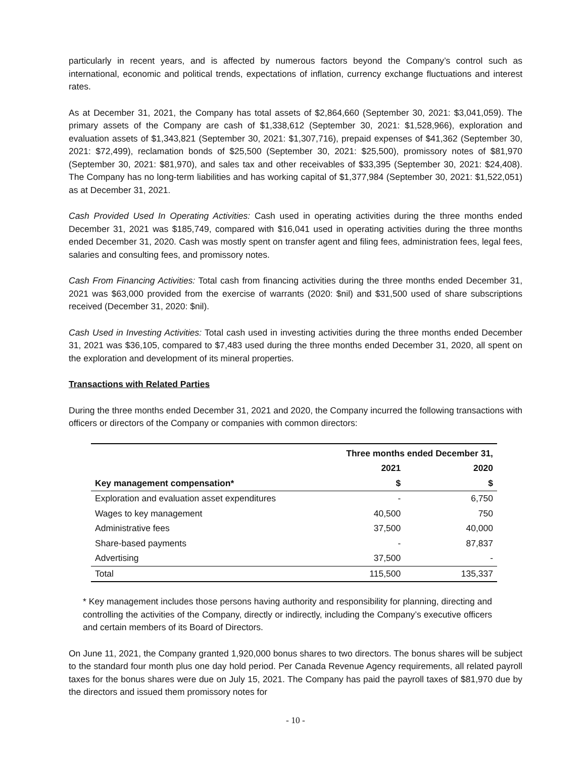particularly in recent years, and is affected by numerous factors beyond the Company’s control such as international, economic and political trends, expectations of inflation, currency exchange fluctuations and interest rates.
As at December 31, 2021, the Company has total assets of $2,864,660 (September 30, 2021: $3,041,059). The primary assets of the Company are cash of $1,338,612 (September 30, 2021: $1,528,966), exploration and evaluation assets of $1,343,821 (September 30, 2021: $1,307,716), prepaid expenses of $41,362 (September 30, 2021: $72,499), reclamation bonds of $25,500 (September 30, 2021: $25,500), promissory notes of $81,970 (September 30, 2021: $81,970), and sales tax and other receivables of $33,395 (September 30, 2021: $24,408). The Company has no long-term liabilities and has working capital of $1,377,984 (September 30, 2021: $1,522,051) as at December 31, 2021.
Cash Provided Used In Operating Activities: Cash used in operating activities during the three months ended December 31, 2021 was $185,749, compared with $16,041 used in operating activities during the three months ended December 31, 2020. Cash was mostly spent on transfer agent and filing fees, administration fees, legal fees, salaries and consulting fees, and promissory notes.
Cash From Financing Activities: Total cash from financing activities during the three months ended December 31, 2021 was $63,000 provided from the exercise of warrants (2020: $nil) and $31,500 used of share subscriptions received (December 31, 2020: $nil).
Cash Used in Investing Activities: Total cash used in investing activities during the three months ended December 31, 2021 was $36,105, compared to $7,483 used during the three months ended December 31, 2020, all spent on the exploration and development of its mineral properties.
Transactions with Related Parties
During the three months ended December 31, 2021 and 2020, the Company incurred the following transactions with officers or directors of the Company or companies with common directors:
| | Three months ended December 31, | |
| --- | --- | --- |
| | 2021 | 2020 |
| Key management compensation* | $ | $ |
| Exploration and evaluation asset expenditures | - | 6,750 |
| Wages to key management | 40,500 | 750 |
| Administrative fees | 37,500 | 40,000 |
| Share-based payments | - | 87,837 |
| Advertising | 37,500 | - |
| Total | 115,500 | 135,337 |
* Key management includes those persons having authority and responsibility for planning, directing and controlling the activities of the Company, directly or indirectly, including the Company’s executive officers and certain members of its Board of Directors.
On June 11, 2021, the Company granted 1,920,000 bonus shares to two directors. The bonus shares will be subject to the standard four month plus one day hold period. Per Canada Revenue Agency requirements, all related payroll taxes for the bonus shares were due on July 15, 2021. The Company has paid the payroll taxes of $81,970 due by the directors and issued them promissory notes for
- 10 -